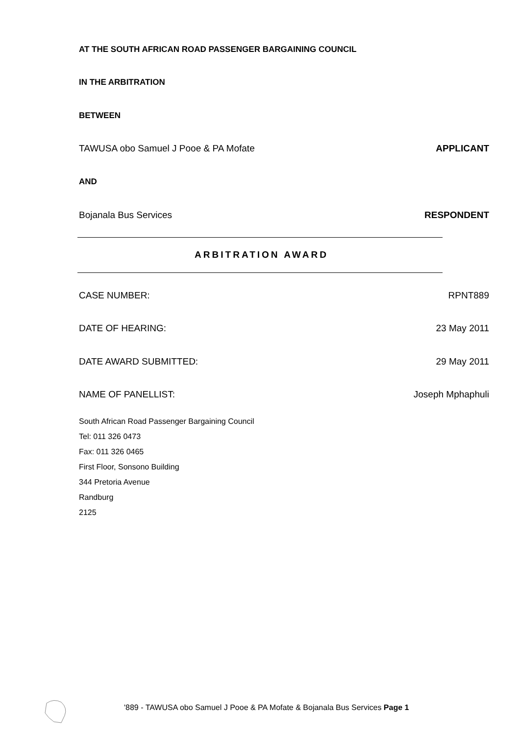AT THE SOUTH AFRICAN ROAD PASSENGER BARGAINING COUNCIL
IN THE ARBITRATION
BETWEEN
TAWUSA obo Samuel J Pooe & PA Mofate APPLICANT
AND
Bojanala Bus Services RESPONDENT
ARBITRATION AWARD
CASE NUMBER: RPNT889
DATE OF HEARING: 23 May 2011
DATE AWARD SUBMITTED: 29 May 2011
NAME OF PANELLIST: Joseph Mphaphuli
South African Road Passenger Bargaining Council
Tel: 011 326 0473
Fax: 011 326 0465
First Floor, Sonsono Building
344 Pretoria Avenue
Randburg
2125
'889 - TAWUSA obo Samuel J Pooe & PA Mofate & Bojanala Bus Services Page 1